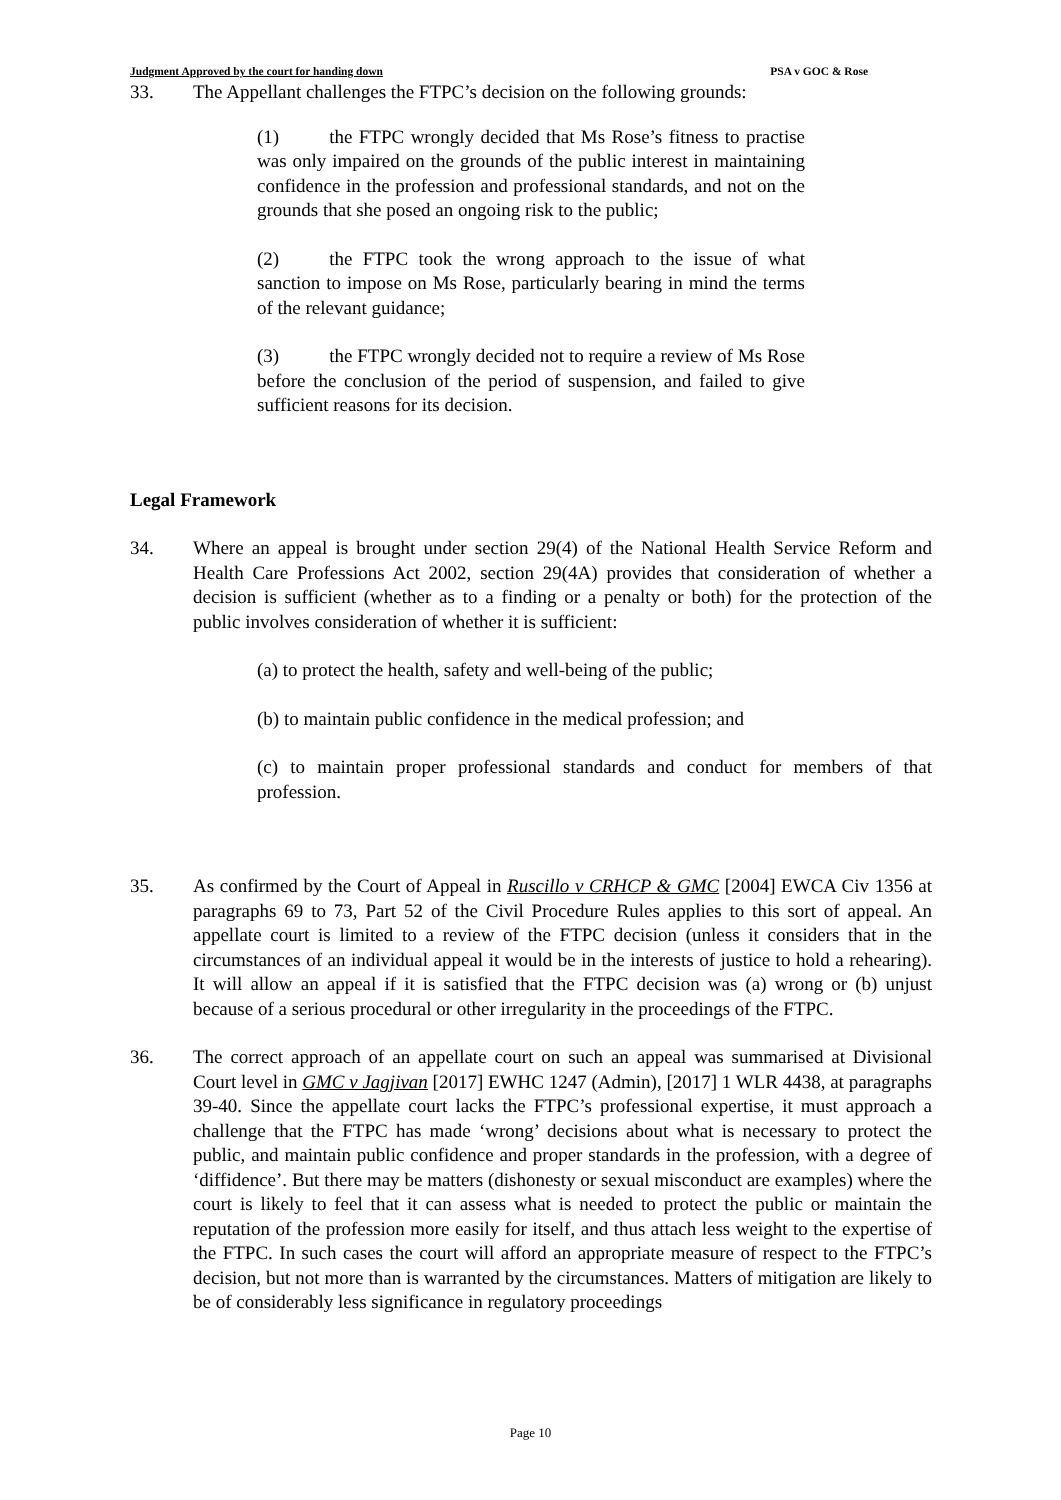Judgment Approved by the court for handing down PSA v GOC & Rose
33. The Appellant challenges the FTPC’s decision on the following grounds:
(1) the FTPC wrongly decided that Ms Rose’s fitness to practise was only impaired on the grounds of the public interest in maintaining confidence in the profession and professional standards, and not on the grounds that she posed an ongoing risk to the public;
(2) the FTPC took the wrong approach to the issue of what sanction to impose on Ms Rose, particularly bearing in mind the terms of the relevant guidance;
(3) the FTPC wrongly decided not to require a review of Ms Rose before the conclusion of the period of suspension, and failed to give sufficient reasons for its decision.
Legal Framework
34. Where an appeal is brought under section 29(4) of the National Health Service Reform and Health Care Professions Act 2002, section 29(4A) provides that consideration of whether a decision is sufficient (whether as to a finding or a penalty or both) for the protection of the public involves consideration of whether it is sufficient:
(a) to protect the health, safety and well-being of the public;
(b) to maintain public confidence in the medical profession; and
(c) to maintain proper professional standards and conduct for members of that profession.
35. As confirmed by the Court of Appeal in Ruscillo v CRHCP & GMC [2004] EWCA Civ 1356 at paragraphs 69 to 73, Part 52 of the Civil Procedure Rules applies to this sort of appeal. An appellate court is limited to a review of the FTPC decision (unless it considers that in the circumstances of an individual appeal it would be in the interests of justice to hold a rehearing). It will allow an appeal if it is satisfied that the FTPC decision was (a) wrong or (b) unjust because of a serious procedural or other irregularity in the proceedings of the FTPC.
36. The correct approach of an appellate court on such an appeal was summarised at Divisional Court level in GMC v Jagjivan [2017] EWHC 1247 (Admin), [2017] 1 WLR 4438, at paragraphs 39-40. Since the appellate court lacks the FTPC’s professional expertise, it must approach a challenge that the FTPC has made ‘wrong’ decisions about what is necessary to protect the public, and maintain public confidence and proper standards in the profession, with a degree of ‘diffidence’. But there may be matters (dishonesty or sexual misconduct are examples) where the court is likely to feel that it can assess what is needed to protect the public or maintain the reputation of the profession more easily for itself, and thus attach less weight to the expertise of the FTPC. In such cases the court will afford an appropriate measure of respect to the FTPC’s decision, but not more than is warranted by the circumstances. Matters of mitigation are likely to be of considerably less significance in regulatory proceedings
Page 10